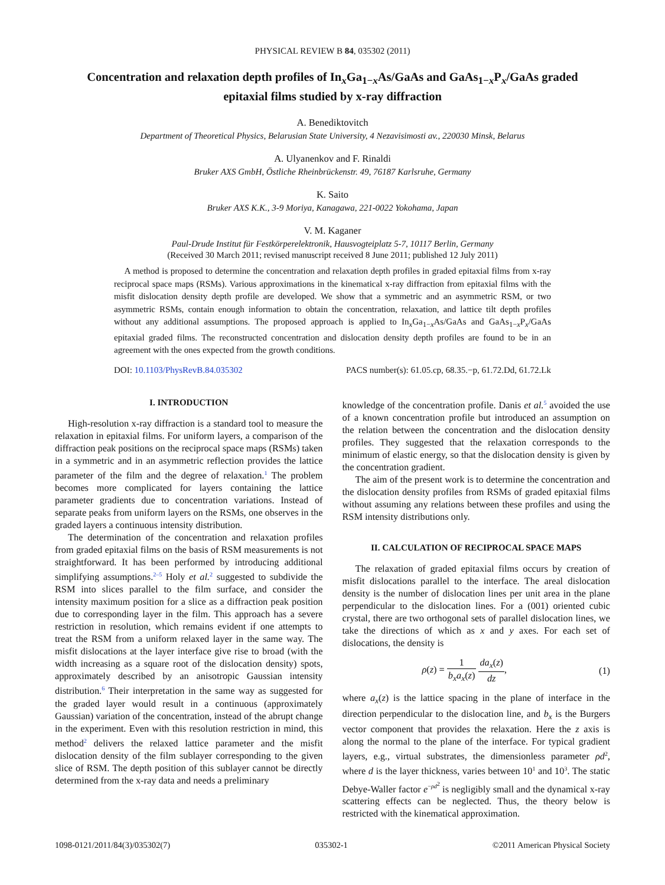PHYSICAL REVIEW B 84, 035302 (2011)
Concentration and relaxation depth profiles of In<sub>x</sub>Ga<sub>1−x</sub>As/GaAs and GaAs<sub>1−x</sub>P<sub>x</sub>/GaAs graded
epitaxial films studied by x-ray diffraction
A. Benediktovitch
Department of Theoretical Physics, Belarusian State University, 4 Nezavisimosti av., 220030 Minsk, Belarus
A. Ulyanenkov and F. Rinaldi
Bruker AXS GmbH, Östliche Rheinbrückenstr. 49, 76187 Karlsruhe, Germany
K. Saito
Bruker AXS K.K., 3-9 Moriya, Kanagawa, 221-0022 Yokohama, Japan
V. M. Kaganer
Paul-Drude Institut für Festkörperelektronik, Hausvogteiplatz 5-7, 10117 Berlin, Germany
(Received 30 March 2011; revised manuscript received 8 June 2011; published 12 July 2011)
A method is proposed to determine the concentration and relaxation depth profiles in graded epitaxial films from x-ray reciprocal space maps (RSMs). Various approximations in the kinematical x-ray diffraction from epitaxial films with the misfit dislocation density depth profile are developed. We show that a symmetric and an asymmetric RSM, or two asymmetric RSMs, contain enough information to obtain the concentration, relaxation, and lattice tilt depth profiles without any additional assumptions. The proposed approach is applied to In<sub>x</sub>Ga<sub>1−x</sub>As/GaAs and GaAs<sub>1−x</sub>P<sub>x</sub>/GaAs epitaxial graded films. The reconstructed concentration and dislocation density depth profiles are found to be in an agreement with the ones expected from the growth conditions.
DOI: 10.1103/PhysRevB.84.035302 PACS number(s): 61.05.cp, 68.35.−p, 61.72.Dd, 61.72.Lk
I. INTRODUCTION
High-resolution x-ray diffraction is a standard tool to measure the relaxation in epitaxial films. For uniform layers, a comparison of the diffraction peak positions on the reciprocal space maps (RSMs) taken in a symmetric and in an asymmetric reflection provides the lattice parameter of the film and the degree of relaxation.<sup>1</sup> The problem becomes more complicated for layers containing the lattice parameter gradients due to concentration variations. Instead of separate peaks from uniform layers on the RSMs, one observes in the graded layers a continuous intensity distribution.
The determination of the concentration and relaxation profiles from graded epitaxial films on the basis of RSM measurements is not straightforward. It has been performed by introducing additional simplifying assumptions.<sup>2–5</sup> Holy et al.<sup>2</sup> suggested to subdivide the RSM into slices parallel to the film surface, and consider the intensity maximum position for a slice as a diffraction peak position due to corresponding layer in the film. This approach has a severe restriction in resolution, which remains evident if one attempts to treat the RSM from a uniform relaxed layer in the same way. The misfit dislocations at the layer interface give rise to broad (with the width increasing as a square root of the dislocation density) spots, approximately described by an anisotropic Gaussian intensity distribution.<sup>6</sup> Their interpretation in the same way as suggested for the graded layer would result in a continuous (approximately Gaussian) variation of the concentration, instead of the abrupt change in the experiment. Even with this resolution restriction in mind, this method<sup>2</sup> delivers the relaxed lattice parameter and the misfit dislocation density of the film sublayer corresponding to the given slice of RSM. The depth position of this sublayer cannot be directly determined from the x-ray data and needs a preliminary
knowledge of the concentration profile. Danis et al.<sup>5</sup> avoided the use of a known concentration profile but introduced an assumption on the relation between the concentration and the dislocation density profiles. They suggested that the relaxation corresponds to the minimum of elastic energy, so that the dislocation density is given by the concentration gradient.
The aim of the present work is to determine the concentration and the dislocation density profiles from RSMs of graded epitaxial films without assuming any relations between these profiles and using the RSM intensity distributions only.
II. CALCULATION OF RECIPROCAL SPACE MAPS
The relaxation of graded epitaxial films occurs by creation of misfit dislocations parallel to the interface. The areal dislocation density is the number of dislocation lines per unit area in the plane perpendicular to the dislocation lines. For a (001) oriented cubic crystal, there are two orthogonal sets of parallel dislocation lines, we take the directions of which as x and y axes. For each set of dislocations, the density is
ρ(z) = 1 b<sub>x</sub>a<sub>x</sub>(z) da<sub>x</sub>(z) dz, (1)
where a<sub>x</sub>(z) is the lattice spacing in the plane of interface in the direction perpendicular to the dislocation line, and b<sub>x</sub> is the Burgers vector component that provides the relaxation. Here the z axis is along the normal to the plane of the interface. For typical gradient layers, e.g., virtual substrates, the dimensionless parameter ρd<sup>2</sup>, where d is the layer thickness, varies between 10<sup>1</sup> and 10<sup>3</sup>. The static Debye-Waller factor e<sup>−ρd<sup>2</sup></sup> is negligibly small and the dynamical x-ray scattering effects can be neglected. Thus, the theory below is restricted with the kinematical approximation.
1098-0121/2011/84(3)/035302(7) 035302-1 ©2011 American Physical Society